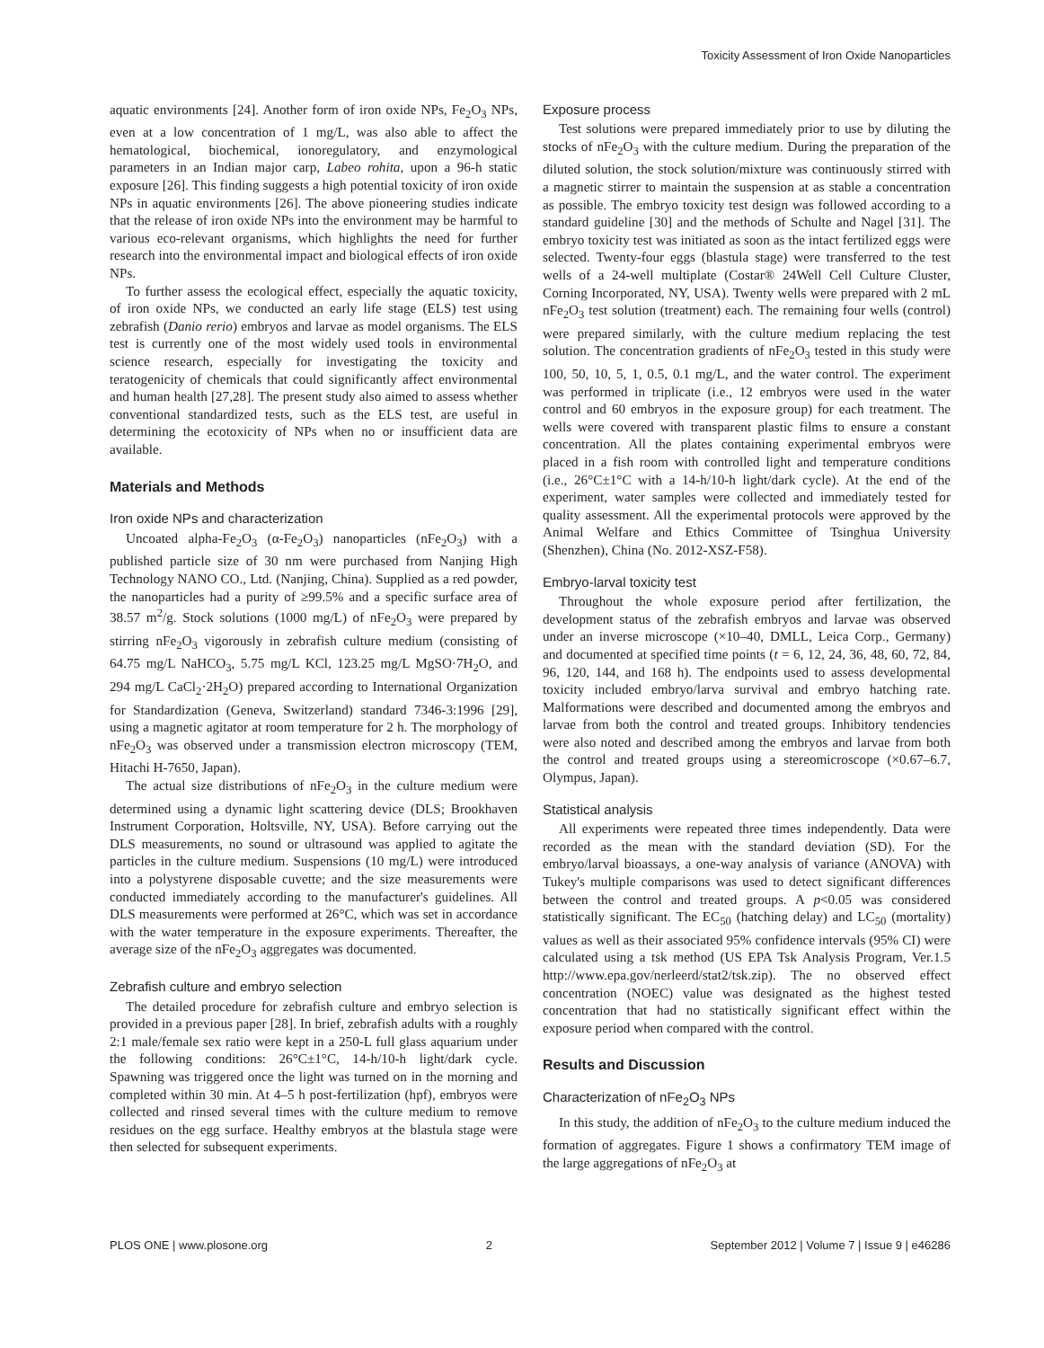Toxicity Assessment of Iron Oxide Nanoparticles
aquatic environments [24]. Another form of iron oxide NPs, Fe<sub>2</sub>O<sub>3</sub> NPs, even at a low concentration of 1 mg/L, was also able to affect the hematological, biochemical, ionoregulatory, and enzymological parameters in an Indian major carp, Labeo rohita, upon a 96-h static exposure [26]. This finding suggests a high potential toxicity of iron oxide NPs in aquatic environments [26]. The above pioneering studies indicate that the release of iron oxide NPs into the environment may be harmful to various eco-relevant organisms, which highlights the need for further research into the environmental impact and biological effects of iron oxide NPs.
To further assess the ecological effect, especially the aquatic toxicity, of iron oxide NPs, we conducted an early life stage (ELS) test using zebrafish (Danio rerio) embryos and larvae as model organisms. The ELS test is currently one of the most widely used tools in environmental science research, especially for investigating the toxicity and teratogenicity of chemicals that could significantly affect environmental and human health [27,28]. The present study also aimed to assess whether conventional standardized tests, such as the ELS test, are useful in determining the ecotoxicity of NPs when no or insufficient data are available.
Materials and Methods
Iron oxide NPs and characterization
Uncoated alpha-Fe<sub>2</sub>O<sub>3</sub> (α-Fe<sub>2</sub>O<sub>3</sub>) nanoparticles (nFe<sub>2</sub>O<sub>3</sub>) with a published particle size of 30 nm were purchased from Nanjing High Technology NANO CO., Ltd. (Nanjing, China). Supplied as a red powder, the nanoparticles had a purity of ≥99.5% and a specific surface area of 38.57 m<sup>2</sup>/g. Stock solutions (1000 mg/L) of nFe<sub>2</sub>O<sub>3</sub> were prepared by stirring nFe<sub>2</sub>O<sub>3</sub> vigorously in zebrafish culture medium (consisting of 64.75 mg/L NaHCO<sub>3</sub>, 5.75 mg/L KCl, 123.25 mg/L MgSO·7H<sub>2</sub>O, and 294 mg/L CaCl<sub>2</sub>·2H<sub>2</sub>O) prepared according to International Organization for Standardization (Geneva, Switzerland) standard 7346-3:1996 [29], using a magnetic agitator at room temperature for 2 h. The morphology of nFe<sub>2</sub>O<sub>3</sub> was observed under a transmission electron microscopy (TEM, Hitachi H-7650, Japan).
The actual size distributions of nFe<sub>2</sub>O<sub>3</sub> in the culture medium were determined using a dynamic light scattering device (DLS; Brookhaven Instrument Corporation, Holtsville, NY, USA). Before carrying out the DLS measurements, no sound or ultrasound was applied to agitate the particles in the culture medium. Suspensions (10 mg/L) were introduced into a polystyrene disposable cuvette; and the size measurements were conducted immediately according to the manufacturer's guidelines. All DLS measurements were performed at 26°C, which was set in accordance with the water temperature in the exposure experiments. Thereafter, the average size of the nFe<sub>2</sub>O<sub>3</sub> aggregates was documented.
Zebrafish culture and embryo selection
The detailed procedure for zebrafish culture and embryo selection is provided in a previous paper [28]. In brief, zebrafish adults with a roughly 2:1 male/female sex ratio were kept in a 250-L full glass aquarium under the following conditions: 26°C±1°C, 14-h/10-h light/dark cycle. Spawning was triggered once the light was turned on in the morning and completed within 30 min. At 4–5 h post-fertilization (hpf), embryos were collected and rinsed several times with the culture medium to remove residues on the egg surface. Healthy embryos at the blastula stage were then selected for subsequent experiments.
Exposure process
Test solutions were prepared immediately prior to use by diluting the stocks of nFe<sub>2</sub>O<sub>3</sub> with the culture medium. During the preparation of the diluted solution, the stock solution/mixture was continuously stirred with a magnetic stirrer to maintain the suspension at as stable a concentration as possible. The embryo toxicity test design was followed according to a standard guideline [30] and the methods of Schulte and Nagel [31]. The embryo toxicity test was initiated as soon as the intact fertilized eggs were selected. Twenty-four eggs (blastula stage) were transferred to the test wells of a 24-well multiplate (Costar® 24Well Cell Culture Cluster, Corning Incorporated, NY, USA). Twenty wells were prepared with 2 mL nFe<sub>2</sub>O<sub>3</sub> test solution (treatment) each. The remaining four wells (control) were prepared similarly, with the culture medium replacing the test solution. The concentration gradients of nFe<sub>2</sub>O<sub>3</sub> tested in this study were 100, 50, 10, 5, 1, 0.5, 0.1 mg/L, and the water control. The experiment was performed in triplicate (i.e., 12 embryos were used in the water control and 60 embryos in the exposure group) for each treatment. The wells were covered with transparent plastic films to ensure a constant concentration. All the plates containing experimental embryos were placed in a fish room with controlled light and temperature conditions (i.e., 26°C±1°C with a 14-h/10-h light/dark cycle). At the end of the experiment, water samples were collected and immediately tested for quality assessment. All the experimental protocols were approved by the Animal Welfare and Ethics Committee of Tsinghua University (Shenzhen), China (No. 2012-XSZ-F58).
Embryo-larval toxicity test
Throughout the whole exposure period after fertilization, the development status of the zebrafish embryos and larvae was observed under an inverse microscope (×10–40, DMLL, Leica Corp., Germany) and documented at specified time points (t = 6, 12, 24, 36, 48, 60, 72, 84, 96, 120, 144, and 168 h). The endpoints used to assess developmental toxicity included embryo/larva survival and embryo hatching rate. Malformations were described and documented among the embryos and larvae from both the control and treated groups. Inhibitory tendencies were also noted and described among the embryos and larvae from both the control and treated groups using a stereomicroscope (×0.67–6.7, Olympus, Japan).
Statistical analysis
All experiments were repeated three times independently. Data were recorded as the mean with the standard deviation (SD). For the embryo/larval bioassays, a one-way analysis of variance (ANOVA) with Tukey's multiple comparisons was used to detect significant differences between the control and treated groups. A p<0.05 was considered statistically significant. The EC<sub>50</sub> (hatching delay) and LC<sub>50</sub> (mortality) values as well as their associated 95% confidence intervals (95% CI) were calculated using a tsk method (US EPA Tsk Analysis Program, Ver.1.5 http://www.epa.gov/nerleerd/stat2/tsk.zip). The no observed effect concentration (NOEC) value was designated as the highest tested concentration that had no statistically significant effect within the exposure period when compared with the control.
Results and Discussion
Characterization of nFe<sub>2</sub>O<sub>3</sub> NPs
In this study, the addition of nFe<sub>2</sub>O<sub>3</sub> to the culture medium induced the formation of aggregates. Figure 1 shows a confirmatory TEM image of the large aggregations of nFe<sub>2</sub>O<sub>3</sub> at
PLOS ONE | www.plosone.org 2 September 2012 | Volume 7 | Issue 9 | e46286